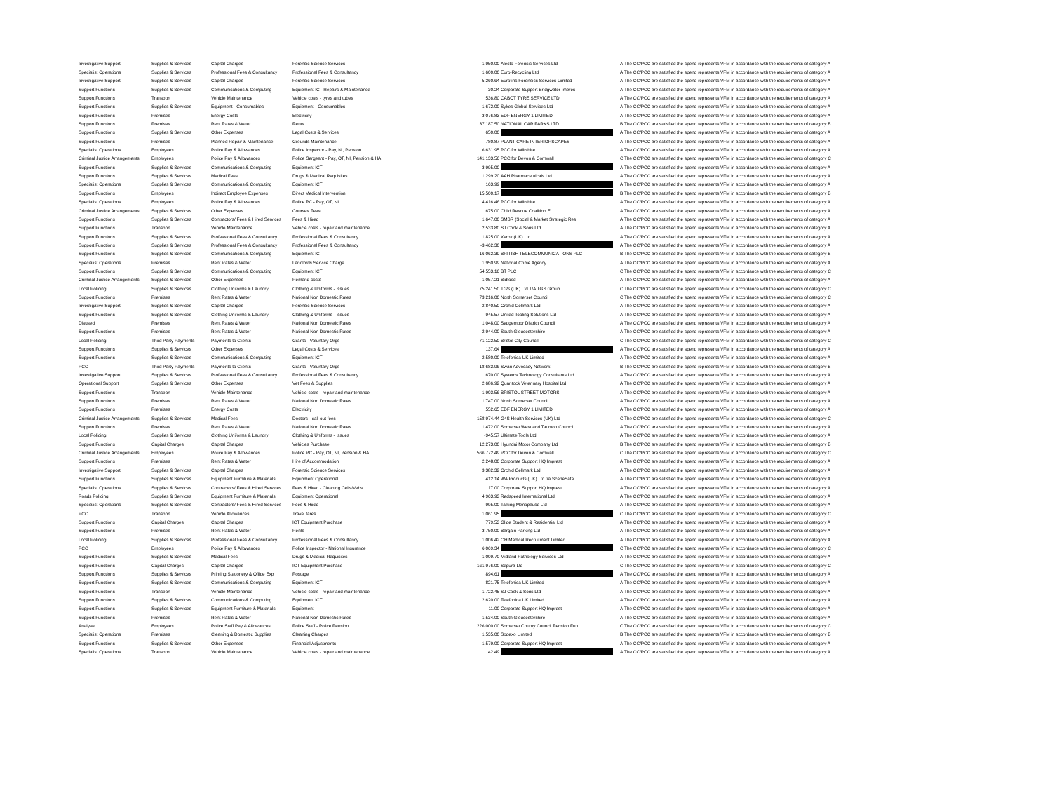| Investigative Support | Supplies & Services | Capital Charges | Forensic Science Services | 1,950.00 | Alecto Forensic Services Ltd | A | The CC/PCC are satisfied the spend represents VFM in accordance with the requirements of category A |
| Specialist Operations | Supplies & Services | Professional Fees & Consultancy | Professional Fees & Consultancy | 1,600.00 | Euro-Recycling Ltd | A | The CC/PCC are satisfied the spend represents VFM in accordance with the requirements of category A |
| Investigative Support | Supplies & Services | Capital Charges | Forensic Science Services | 5,260.64 | Eurofins Forensics Services Limited | A | The CC/PCC are satisfied the spend represents VFM in accordance with the requirements of category A |
| Support Functions | Supplies & Services | Communications & Computing | Equipment ICT Repairs & Maintenance | 30.24 | Corporate Support Bridgwater Impres | A | The CC/PCC are satisfied the spend represents VFM in accordance with the requirements of category A |
| Support Functions | Transport | Vehicle Maintenance | Vehicle costs - tyres and tubes | 536.80 | CABOT TYRE SERVICE LTD | A | The CC/PCC are satisfied the spend represents VFM in accordance with the requirements of category A |
| Support Functions | Supplies & Services | Equipment - Consumables | Equipment - Consumables | 1,672.00 | Sykes Global Services Ltd | A | The CC/PCC are satisfied the spend represents VFM in accordance with the requirements of category A |
| Support Functions | Premises | Energy Costs | Electricity | 3,076.83 | EDF ENERGY 1 LIMITED | A | The CC/PCC are satisfied the spend represents VFM in accordance with the requirements of category A |
| Support Functions | Premises | Rent Rates & Water | Rents | 37,187.50 | NATIONAL CAR PARKS LTD | B | The CC/PCC are satisfied the spend represents VFM in accordance with the requirements of category B |
| Support Functions | Supplies & Services | Other Expenses | Legal Costs & Services | 650.00 | | A | The CC/PCC are satisfied the spend represents VFM in accordance with the requirements of category A |
| Support Functions | Premises | Planned Repair & Maintenance | Grounds Maintenance | 780.87 | PLANT CARE INTERIORSCAPES | A | The CC/PCC are satisfied the spend represents VFM in accordance with the requirements of category A |
| Specialist Operations | Employees | Police Pay & Allowances | Police Inspector - Pay, NI, Pension | 6,631.95 | PCC for Wiltshire | A | The CC/PCC are satisfied the spend represents VFM in accordance with the requirements of category A |
| Criminal Justice Arrangements | Employees | Police Pay & Allowances | Police Sergeant - Pay, OT, NI, Pension & HA | 141,133.56 | PCC for Devon & Cornwall | C | The CC/PCC are satisfied the spend represents VFM in accordance with the requirements of category C |
| Support Functions | Supplies & Services | Communications & Computing | Equipment ICT | 3,995.00 | | A | The CC/PCC are satisfied the spend represents VFM in accordance with the requirements of category A |
| Support Functions | Supplies & Services | Medical Fees | Drugs & Medical Requisites | 1,299.20 | AAH Pharmaceuticals Ltd | A | The CC/PCC are satisfied the spend represents VFM in accordance with the requirements of category A |
| Specialist Operations | Supplies & Services | Communications & Computing | Equipment ICT | 163.99 | | A | The CC/PCC are satisfied the spend represents VFM in accordance with the requirements of category A |
| Support Functions | Employees | Indirect Employee Expenses | Direct Medical Intervention | 15,500.17 | | B | The CC/PCC are satisfied the spend represents VFM in accordance with the requirements of category B |
| Specialist Operations | Employees | Police Pay & Allowances | Police PC - Pay, OT, NI | 4,416.46 | PCC for Wiltshire | A | The CC/PCC are satisfied the spend represents VFM in accordance with the requirements of category A |
| Criminal Justice Arrangements | Supplies & Services | Other Expenses | Courses Fees | 675.00 | Child Rescue Coalition EU | A | The CC/PCC are satisfied the spend represents VFM in accordance with the requirements of category A |
| Support Functions | Supplies & Services | Contractors/ Fees & Hired Services | Fees & Hired | 1,647.00 | SMSR (Social & Market Strategic Res | A | The CC/PCC are satisfied the spend represents VFM in accordance with the requirements of category A |
| Support Functions | Transport | Vehicle Maintenance | Vehicle costs - repair and maintenance | 2,533.80 | SJ Cook & Sons Ltd | A | The CC/PCC are satisfied the spend represents VFM in accordance with the requirements of category A |
| Support Functions | Supplies & Services | Professional Fees & Consultancy | Professional Fees & Consultancy | 1,825.00 | Xerox (UK) Ltd | A | The CC/PCC are satisfied the spend represents VFM in accordance with the requirements of category A |
| Support Functions | Supplies & Services | Professional Fees & Consultancy | Professional Fees & Consultancy | -3,462.30 | | A | The CC/PCC are satisfied the spend represents VFM in accordance with the requirements of category A |
| Support Functions | Supplies & Services | Communications & Computing | Equipment ICT | 16,062.39 | BRITISH TELECOMMUNICATIONS PLC | B | The CC/PCC are satisfied the spend represents VFM in accordance with the requirements of category B |
| Specialist Operations | Premises | Rent Rates & Water | Landlords Service Charge | 1,950.99 | National Crime Agency | A | The CC/PCC are satisfied the spend represents VFM in accordance with the requirements of category A |
| Support Functions | Supplies & Services | Communications & Computing | Equipment ICT | 54,553.16 | BT PLC | C | The CC/PCC are satisfied the spend represents VFM in accordance with the requirements of category C |
| Criminal Justice Arrangements | Supplies & Services | Other Expenses | Remand costs | 1,057.21 | Bidfood | A | The CC/PCC are satisfied the spend represents VFM in accordance with the requirements of category A |
| Local Policing | Supplies & Services | Clothing Uniforms & Laundry | Clothing & Uniforms - Issues | 75,241.50 | TGS (UK) Ltd T/A TGS Group | C | The CC/PCC are satisfied the spend represents VFM in accordance with the requirements of category C |
| Support Functions | Premises | Rent Rates & Water | National Non Domestic Rates | 73,216.00 | North Somerset Council | C | The CC/PCC are satisfied the spend represents VFM in accordance with the requirements of category C |
| Investigative Support | Supplies & Services | Capital Charges | Forensic Science Services | 2,840.50 | Orchid Cellmark Ltd | A | The CC/PCC are satisfied the spend represents VFM in accordance with the requirements of category A |
| Support Functions | Supplies & Services | Clothing Uniforms & Laundry | Clothing & Uniforms - Issues | 945.57 | United Tooling Solutions Ltd | A | The CC/PCC are satisfied the spend represents VFM in accordance with the requirements of category A |
| Disused | Premises | Rent Rates & Water | National Non Domestic Rates | 1,048.00 | Sedgemoor District Council | A | The CC/PCC are satisfied the spend represents VFM in accordance with the requirements of category A |
| Support Functions | Premises | Rent Rates & Water | National Non Domestic Rates | 2,944.00 | South Gloucestershire | A | The CC/PCC are satisfied the spend represents VFM in accordance with the requirements of category A |
| Local Policing | Third Party Payments | Payments to Clients | Grants - Voluntary Orgs | 71,122.50 | Bristol City Council | C | The CC/PCC are satisfied the spend represents VFM in accordance with the requirements of category C |
| Support Functions | Supplies & Services | Other Expenses | Legal Costs & Services | 137.64 | | A | The CC/PCC are satisfied the spend represents VFM in accordance with the requirements of category A |
| Support Functions | Supplies & Services | Communications & Computing | Equipment ICT | 2,580.00 | Telefonica UK Limited | A | The CC/PCC are satisfied the spend represents VFM in accordance with the requirements of category A |
| PCC | Third Party Payments | Payments to Clients | Grants - Voluntary Orgs | 18,683.96 | Swan Advocacy Network | B | The CC/PCC are satisfied the spend represents VFM in accordance with the requirements of category B |
| Investigative Support | Supplies & Services | Professional Fees & Consultancy | Professional Fees & Consultancy | 670.00 | Systems Technology Consultants Ltd | A | The CC/PCC are satisfied the spend represents VFM in accordance with the requirements of category A |
| Operational Support | Supplies & Services | Other Expenses | Vet Fees & Supplies | 2,686.92 | Quantock Veterinary Hospital Ltd | A | The CC/PCC are satisfied the spend represents VFM in accordance with the requirements of category A |
| Support Functions | Transport | Vehicle Maintenance | Vehicle costs - repair and maintenance | 1,903.56 | BRISTOL STREET MOTORS | A | The CC/PCC are satisfied the spend represents VFM in accordance with the requirements of category A |
| Support Functions | Premises | Rent Rates & Water | National Non Domestic Rates | 1,747.00 | North Somerset Council | A | The CC/PCC are satisfied the spend represents VFM in accordance with the requirements of category A |
| Support Functions | Premises | Energy Costs | Electricity | 552.65 | EDF ENERGY 1 LIMITED | A | The CC/PCC are satisfied the spend represents VFM in accordance with the requirements of category A |
| Criminal Justice Arrangements | Supplies & Services | Medical Fees | Doctors - call out fees | 158,974.44 | G4S Health Services (UK) Ltd | C | The CC/PCC are satisfied the spend represents VFM in accordance with the requirements of category C |
| Support Functions | Premises | Rent Rates & Water | National Non Domestic Rates | 1,472.00 | Somerset West and Taunton Council | A | The CC/PCC are satisfied the spend represents VFM in accordance with the requirements of category A |
| Local Policing | Supplies & Services | Clothing Uniforms & Laundry | Clothing & Uniforms - Issues | -945.57 | Ultimate Tools Ltd | A | The CC/PCC are satisfied the spend represents VFM in accordance with the requirements of category A |
| Support Functions | Capital Charges | Capital Charges | Vehicles Purchase | 12,273.00 | Hyundai Motor Company Ltd | B | The CC/PCC are satisfied the spend represents VFM in accordance with the requirements of category B |
| Criminal Justice Arrangements | Employees | Police Pay & Allowances | Police PC - Pay, OT, NI, Pension & HA | 566,772.49 | PCC for Devon & Cornwall | C | The CC/PCC are satisfied the spend represents VFM in accordance with the requirements of category C |
| Support Functions | Premises | Rent Rates & Water | Hire of Accommodation | 2,248.00 | Corporate Support HQ Imprest | A | The CC/PCC are satisfied the spend represents VFM in accordance with the requirements of category A |
| Investigative Support | Supplies & Services | Capital Charges | Forensic Science Services | 3,382.32 | Orchid Cellmark Ltd | A | The CC/PCC are satisfied the spend represents VFM in accordance with the requirements of category A |
| Support Functions | Supplies & Services | Equipment Furniture & Materials | Equipment Operational | 412.14 | WA Products (UK) Ltd t/a SceneSafe | A | The CC/PCC are satisfied the spend represents VFM in accordance with the requirements of category A |
| Specialist Operations | Supplies & Services | Contractors/ Fees & Hired Services | Fees & Hired - Cleaning Cells/Vehs | 17.00 | Corporate Support HQ Imprest | A | The CC/PCC are satisfied the spend represents VFM in accordance with the requirements of category A |
| Roads Policing | Supplies & Services | Equipment Furniture & Materials | Equipment Operational | 4,963.93 | Redspeed International Ltd | A | The CC/PCC are satisfied the spend represents VFM in accordance with the requirements of category A |
| Specialist Operations | Supplies & Services | Contractors/ Fees & Hired Services | Fees & Hired | 995.00 | Talking Menopause Ltd | A | The CC/PCC are satisfied the spend represents VFM in accordance with the requirements of category A |
| PCC | Transport | Vehicle Allowances | Travel fares | 1,061.95 | | C | The CC/PCC are satisfied the spend represents VFM in accordance with the requirements of category C |
| Support Functions | Capital Charges | Capital Charges | ICT Equipment Purchase | 779.53 | Glide Student & Residential Ltd | A | The CC/PCC are satisfied the spend represents VFM in accordance with the requirements of category A |
| Support Functions | Premises | Rent Rates & Water | Rents | 3,750.00 | Bargain Parking Ltd | A | The CC/PCC are satisfied the spend represents VFM in accordance with the requirements of category A |
| Local Policing | Supplies & Services | Professional Fees & Consultancy | Professional Fees & Consultancy | 1,006.42 | OH Medical Recruitment Limited | A | The CC/PCC are satisfied the spend represents VFM in accordance with the requirements of category A |
| PCC | Employees | Police Pay & Allowances | Police Inspector - National Insurance | 6,069.34 | | C | The CC/PCC are satisfied the spend represents VFM in accordance with the requirements of category C |
| Support Functions | Supplies & Services | Medical Fees | Drugs & Medical Requisites | 1,009.70 | Midland Pathology Services Ltd | A | The CC/PCC are satisfied the spend represents VFM in accordance with the requirements of category A |
| Support Functions | Capital Charges | Capital Charges | ICT Equipment Purchase | 161,976.00 | Sepura Ltd | C | The CC/PCC are satisfied the spend represents VFM in accordance with the requirements of category C |
| Support Functions | Supplies & Services | Printing Stationery & Office Exp | Postage | 894.61 | | A | The CC/PCC are satisfied the spend represents VFM in accordance with the requirements of category A |
| Support Functions | Supplies & Services | Communications & Computing | Equipment ICT | 821.75 | Telefonica UK Limited | A | The CC/PCC are satisfied the spend represents VFM in accordance with the requirements of category A |
| Support Functions | Transport | Vehicle Maintenance | Vehicle costs - repair and maintenance | 1,722.45 | SJ Cook & Sons Ltd | A | The CC/PCC are satisfied the spend represents VFM in accordance with the requirements of category A |
| Support Functions | Supplies & Services | Communications & Computing | Equipment ICT | 2,620.00 | Telefonica UK Limited | A | The CC/PCC are satisfied the spend represents VFM in accordance with the requirements of category A |
| Support Functions | Supplies & Services | Equipment Furniture & Materials | Equipment | 11.00 | Corporate Support HQ Imprest | A | The CC/PCC are satisfied the spend represents VFM in accordance with the requirements of category A |
| Support Functions | Premises | Rent Rates & Water | National Non Domestic Rates | 1,534.00 | South Gloucestershire | A | The CC/PCC are satisfied the spend represents VFM in accordance with the requirements of category A |
| Analyse | Employees | Police Staff Pay & Allowances | Police Staff - Police Pension | 226,000.00 | Somerset County Council Pension Fun | C | The CC/PCC are satisfied the spend represents VFM in accordance with the requirements of category C |
| Specialist Operations | Premises | Cleaning & Domestic Supplies | Cleaning Charges | 1,535.00 | Sodexo Limited | B | The CC/PCC are satisfied the spend represents VFM in accordance with the requirements of category B |
| Support Functions | Supplies & Services | Other Expenses | Financial Adjustments | -1,579.00 | Corporate Support HQ Imprest | A | The CC/PCC are satisfied the spend represents VFM in accordance with the requirements of category A |
| Specialist Operations | Transport | Vehicle Maintenance | Vehicle costs - repair and maintenance | 42.49 | | A | The CC/PCC are satisfied the spend represents VFM in accordance with the requirements of category A |